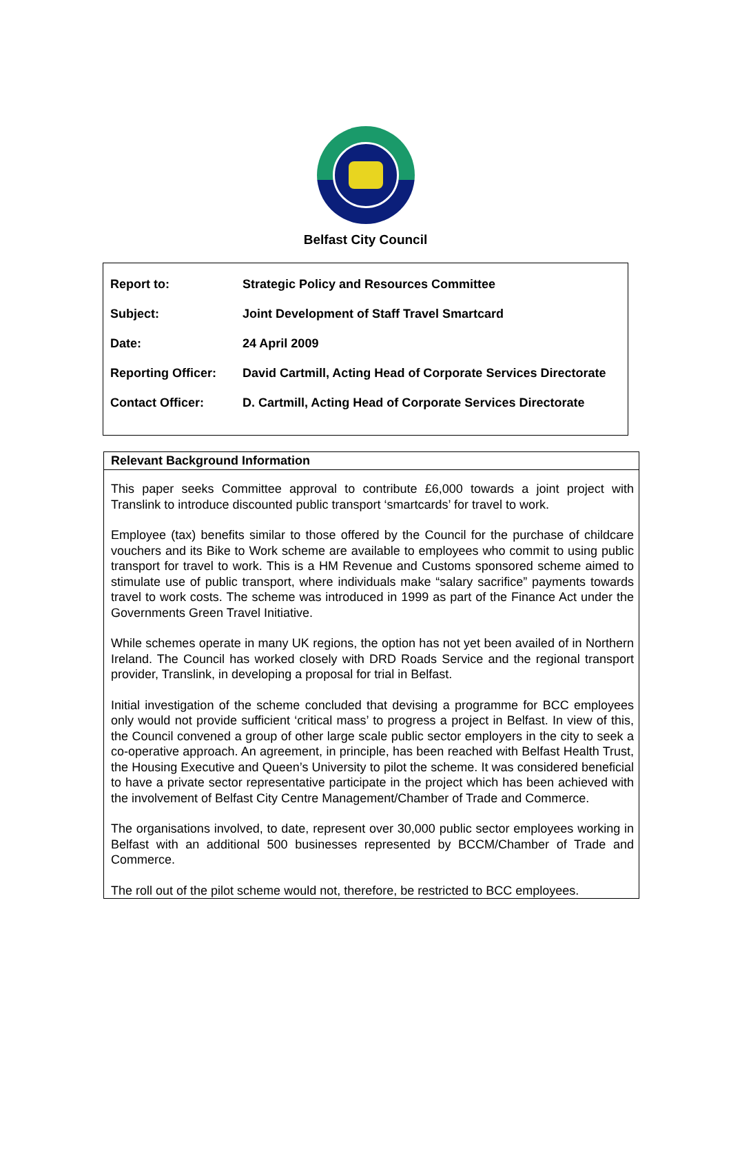Belfast City Council
| Report to: | Strategic Policy and Resources Committee |
| Subject: | Joint Development of Staff Travel Smartcard |
| Date: | 24 April 2009 |
| Reporting Officer: | David Cartmill, Acting Head of Corporate Services Directorate |
| Contact Officer: | D. Cartmill, Acting Head of Corporate Services Directorate |
Relevant Background Information
This paper seeks Committee approval to contribute £6,000 towards a joint project with Translink to introduce discounted public transport ‘smartcards’ for travel to work.
Employee (tax) benefits similar to those offered by the Council for the purchase of childcare vouchers and its Bike to Work scheme are available to employees who commit to using public transport for travel to work. This is a HM Revenue and Customs sponsored scheme aimed to stimulate use of public transport, where individuals make “salary sacrifice” payments towards travel to work costs. The scheme was introduced in 1999 as part of the Finance Act under the Governments Green Travel Initiative.
While schemes operate in many UK regions, the option has not yet been availed of in Northern Ireland. The Council has worked closely with DRD Roads Service and the regional transport provider, Translink, in developing a proposal for trial in Belfast.
Initial investigation of the scheme concluded that devising a programme for BCC employees only would not provide sufficient ‘critical mass’ to progress a project in Belfast. In view of this, the Council convened a group of other large scale public sector employers in the city to seek a co-operative approach. An agreement, in principle, has been reached with Belfast Health Trust, the Housing Executive and Queen’s University to pilot the scheme. It was considered beneficial to have a private sector representative participate in the project which has been achieved with the involvement of Belfast City Centre Management/Chamber of Trade and Commerce.
The organisations involved, to date, represent over 30,000 public sector employees working in Belfast with an additional 500 businesses represented by BCCM/Chamber of Trade and Commerce.
The roll out of the pilot scheme would not, therefore, be restricted to BCC employees.